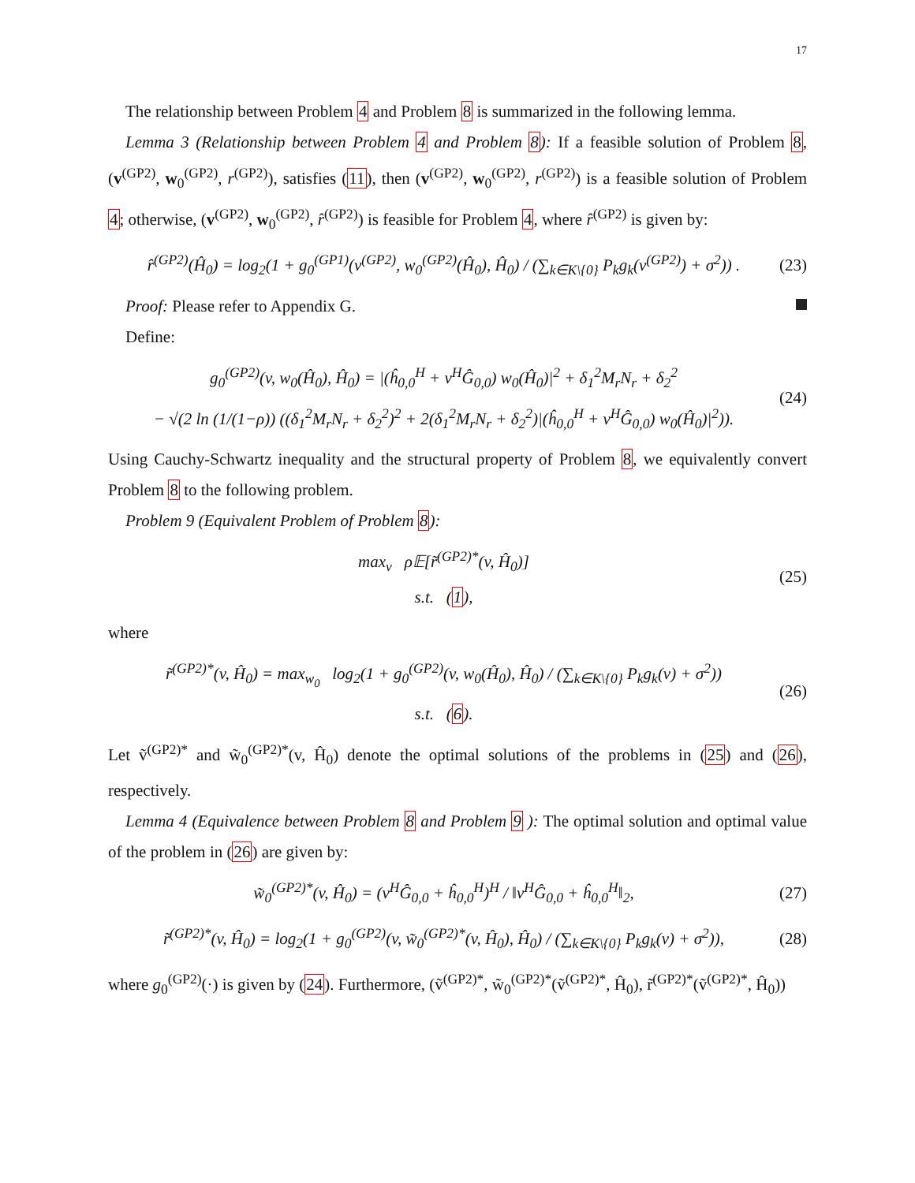17
The relationship between Problem 4 and Problem 8 is summarized in the following lemma.
Lemma 3 (Relationship between Problem 4 and Problem 8): If a feasible solution of Problem 8, (v<sup>(GP2)</sup>, w<sub>0</sub><sup>(GP2)</sup>, r<sup>(GP2)</sup>), satisfies (11), then (v<sup>(GP2)</sup>, w<sub>0</sub><sup>(GP2)</sup>, r<sup>(GP2)</sup>) is a feasible solution of Problem 4; otherwise, (v<sup>(GP2)</sup>, w<sub>0</sub><sup>(GP2)</sup>, r̂<sup>(GP2)</sup>) is feasible for Problem 4, where r̂<sup>(GP2)</sup> is given by:
r̂<sup>(GP2)</sup>(Ĥ<sub>0</sub>) = log<sub>2</sub>(1 + g<sub>0</sub><sup>(GP1)</sup>(v<sup>(GP2)</sup>, w<sub>0</sub><sup>(GP2)</sup>(Ĥ<sub>0</sub>), Ĥ<sub>0</sub>) / (∑<sub>k∈K\{0}</sub> P<sub>k</sub>g<sub>k</sub>(v<sup>(GP2)</sup>) + σ<sup>2</sup>)) . (23)
Proof: Please refer to Appendix G.
Define:
g<sub>0</sub><sup>(GP2)</sup>(v, w<sub>0</sub>(Ĥ<sub>0</sub>), Ĥ<sub>0</sub>) = |(ĥ<sub>0,0</sub><sup>H</sup> + v<sup>H</sup>Ĝ<sub>0,0</sub>) w<sub>0</sub>(Ĥ<sub>0</sub>)|<sup>2</sup> + δ<sub>1</sub><sup>2</sup>M<sub>r</sub>N<sub>r</sub> + δ<sub>2</sub><sup>2</sup>
− √(2 ln (1/(1−ρ)) ((δ<sub>1</sub><sup>2</sup>M<sub>r</sub>N<sub>r</sub> + δ<sub>2</sub><sup>2</sup>)<sup>2</sup> + 2(δ<sub>1</sub><sup>2</sup>M<sub>r</sub>N<sub>r</sub> + δ<sub>2</sub><sup>2</sup>)|(ĥ<sub>0,0</sub><sup>H</sup> + v<sup>H</sup>Ĝ<sub>0,0</sub>) w<sub>0</sub>(Ĥ<sub>0</sub>)|<sup>2</sup>)). (24)
Using Cauchy-Schwartz inequality and the structural property of Problem 8, we equivalently convert Problem 8 to the following problem.
Problem 9 (Equivalent Problem of Problem 8):
max<sub>v</sub> ρ𝔼[r̃<sup>(GP2)*</sup>(v, Ĥ<sub>0</sub>)]
s.t. (1), (25)
where
r̃<sup>(GP2)*</sup>(v, Ĥ<sub>0</sub>) = max<sub>w<sub>0</sub></sub> log<sub>2</sub>(1 + g<sub>0</sub><sup>(GP2)</sup>(v, w<sub>0</sub>(Ĥ<sub>0</sub>), Ĥ<sub>0</sub>) / (∑<sub>k∈K\{0}</sub> P<sub>k</sub>g<sub>k</sub>(v) + σ<sup>2</sup>))
s.t. (6). (26)
Let ṽ<sup>(GP2)*</sup> and w̃<sub>0</sub><sup>(GP2)*</sup>(v, Ĥ<sub>0</sub>) denote the optimal solutions of the problems in (25) and (26), respectively.
Lemma 4 (Equivalence between Problem 8 and Problem 9 ): The optimal solution and optimal value of the problem in (26) are given by:
w̃<sub>0</sub><sup>(GP2)*</sup>(v, Ĥ<sub>0</sub>) = (v<sup>H</sup>Ĝ<sub>0,0</sub> + ĥ<sub>0,0</sub><sup>H</sup>)<sup>H</sup> / ‖v<sup>H</sup>Ĝ<sub>0,0</sub> + ĥ<sub>0,0</sub><sup>H</sup>‖<sub>2</sub>, (27)
r̃<sup>(GP2)*</sup>(v, Ĥ<sub>0</sub>) = log<sub>2</sub>(1 + g<sub>0</sub><sup>(GP2)</sup>(v, w̃<sub>0</sub><sup>(GP2)*</sup>(v, Ĥ<sub>0</sub>), Ĥ<sub>0</sub>) / (∑<sub>k∈K\{0}</sub> P<sub>k</sub>g<sub>k</sub>(v) + σ<sup>2</sup>)), (28)
where g<sub>0</sub><sup>(GP2)</sup>(·) is given by (24). Furthermore, (ṽ<sup>(GP2)*</sup>, w̃<sub>0</sub><sup>(GP2)*</sup>(ṽ<sup>(GP2)*</sup>, Ĥ<sub>0</sub>), r̃<sup>(GP2)*</sup>(ṽ<sup>(GP2)*</sup>, Ĥ<sub>0</sub>))